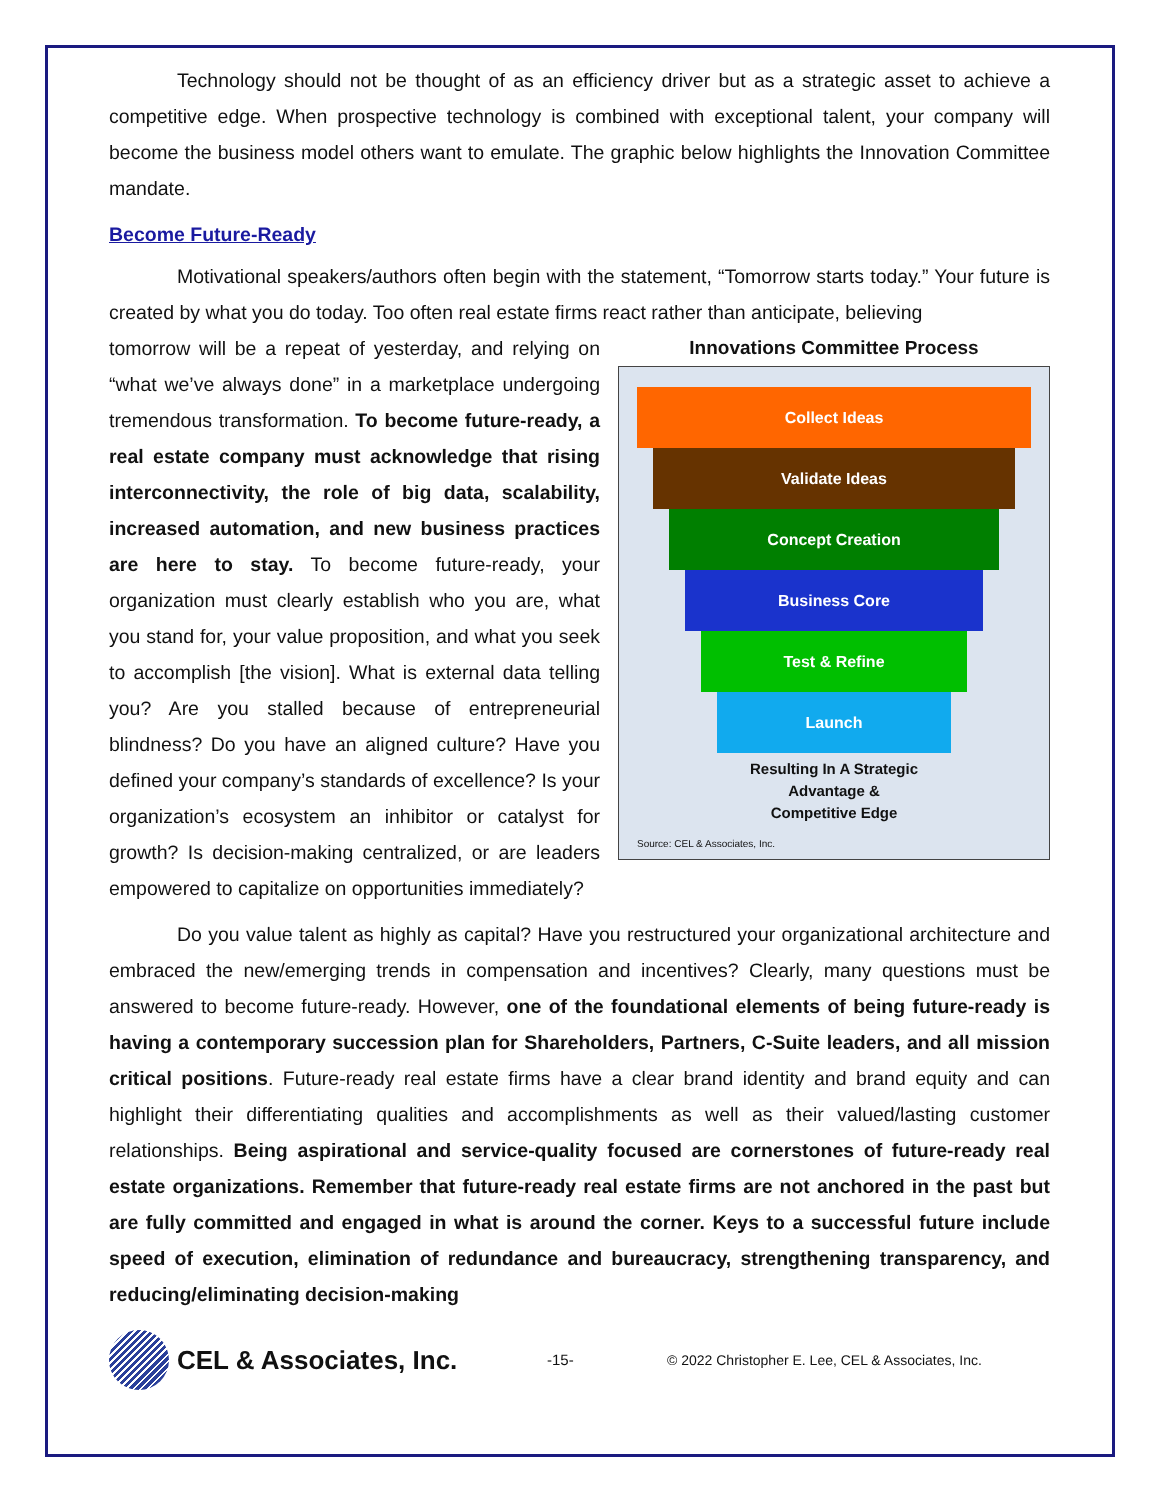Technology should not be thought of as an efficiency driver but as a strategic asset to achieve a competitive edge. When prospective technology is combined with exceptional talent, your company will become the business model others want to emulate. The graphic below highlights the Innovation Committee mandate.
Become Future-Ready
Motivational speakers/authors often begin with the statement, “Tomorrow starts today.” Your future is created by what you do today. Too often real estate firms react rather than anticipate, believing
Innovations Committee Process
Collect Ideas
Validate Ideas
Concept Creation
Business Core
Test & Refine
Launch
Resulting In A Strategic
Advantage &
Competitive Edge
Source: CEL & Associates, Inc.
tomorrow will be a repeat of yesterday, and relying on “what we’ve always done” in a marketplace undergoing tremendous transformation. To become future-ready, a real estate company must acknowledge that rising interconnectivity, the role of big data, scalability, increased automation, and new business practices are here to stay. To become future-ready, your organization must clearly establish who you are, what you stand for, your value proposition, and what you seek to accomplish [the vision]. What is external data telling you? Are you stalled because of entrepreneurial blindness? Do you have an aligned culture? Have you defined your company’s standards of excellence? Is your organization’s ecosystem an inhibitor or catalyst for growth? Is decision-making centralized, or are leaders empowered to capitalize on opportunities immediately?
Do you value talent as highly as capital? Have you restructured your organizational architecture and embraced the new/emerging trends in compensation and incentives? Clearly, many questions must be answered to become future-ready. However, one of the foundational elements of being future-ready is having a contemporary succession plan for Shareholders, Partners, C-Suite leaders, and all mission critical positions. Future-ready real estate firms have a clear brand identity and brand equity and can highlight their differentiating qualities and accomplishments as well as their valued/lasting customer relationships. Being aspirational and service-quality focused are cornerstones of future-ready real estate organizations. Remember that future-ready real estate firms are not anchored in the past but are fully committed and engaged in what is around the corner. Keys to a successful future include speed of execution, elimination of redundance and bureaucracy, strengthening transparency, and reducing/eliminating decision-making
CEL & Associates, Inc.
-15-
© 2022 Christopher E. Lee, CEL & Associates, Inc.